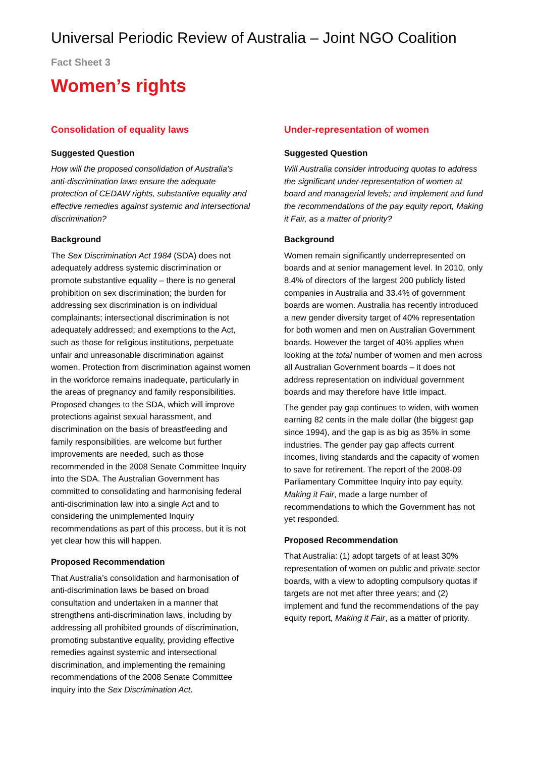Universal Periodic Review of Australia – Joint NGO Coalition
Fact Sheet 3
Women’s rights
Consolidation of equality laws
Suggested Question
How will the proposed consolidation of Australia’s anti-discrimination laws ensure the adequate protection of CEDAW rights, substantive equality and effective remedies against systemic and intersectional discrimination?
Background
The Sex Discrimination Act 1984 (SDA) does not adequately address systemic discrimination or promote substantive equality – there is no general prohibition on sex discrimination; the burden for addressing sex discrimination is on individual complainants; intersectional discrimination is not adequately addressed; and exemptions to the Act, such as those for religious institutions, perpetuate unfair and unreasonable discrimination against women. Protection from discrimination against women in the workforce remains inadequate, particularly in the areas of pregnancy and family responsibilities. Proposed changes to the SDA, which will improve protections against sexual harassment, and discrimination on the basis of breastfeeding and family responsibilities, are welcome but further improvements are needed, such as those recommended in the 2008 Senate Committee Inquiry into the SDA. The Australian Government has committed to consolidating and harmonising federal anti-discrimination law into a single Act and to considering the unimplemented Inquiry recommendations as part of this process, but it is not yet clear how this will happen.
Proposed Recommendation
That Australia’s consolidation and harmonisation of anti-discrimination laws be based on broad consultation and undertaken in a manner that strengthens anti-discrimination laws, including by addressing all prohibited grounds of discrimination, promoting substantive equality, providing effective remedies against systemic and intersectional discrimination, and implementing the remaining recommendations of the 2008 Senate Committee inquiry into the Sex Discrimination Act.
Under-representation of women
Suggested Question
Will Australia consider introducing quotas to address the significant under-representation of women at board and managerial levels; and implement and fund the recommendations of the pay equity report, Making it Fair, as a matter of priority?
Background
Women remain significantly underrepresented on boards and at senior management level. In 2010, only 8.4% of directors of the largest 200 publicly listed companies in Australia and 33.4% of government boards are women. Australia has recently introduced a new gender diversity target of 40% representation for both women and men on Australian Government boards. However the target of 40% applies when looking at the total number of women and men across all Australian Government boards – it does not address representation on individual government boards and may therefore have little impact.
The gender pay gap continues to widen, with women earning 82 cents in the male dollar (the biggest gap since 1994), and the gap is as big as 35% in some industries. The gender pay gap affects current incomes, living standards and the capacity of women to save for retirement. The report of the 2008-09 Parliamentary Committee Inquiry into pay equity, Making it Fair, made a large number of recommendations to which the Government has not yet responded.
Proposed Recommendation
That Australia: (1) adopt targets of at least 30% representation of women on public and private sector boards, with a view to adopting compulsory quotas if targets are not met after three years; and (2) implement and fund the recommendations of the pay equity report, Making it Fair, as a matter of priority.